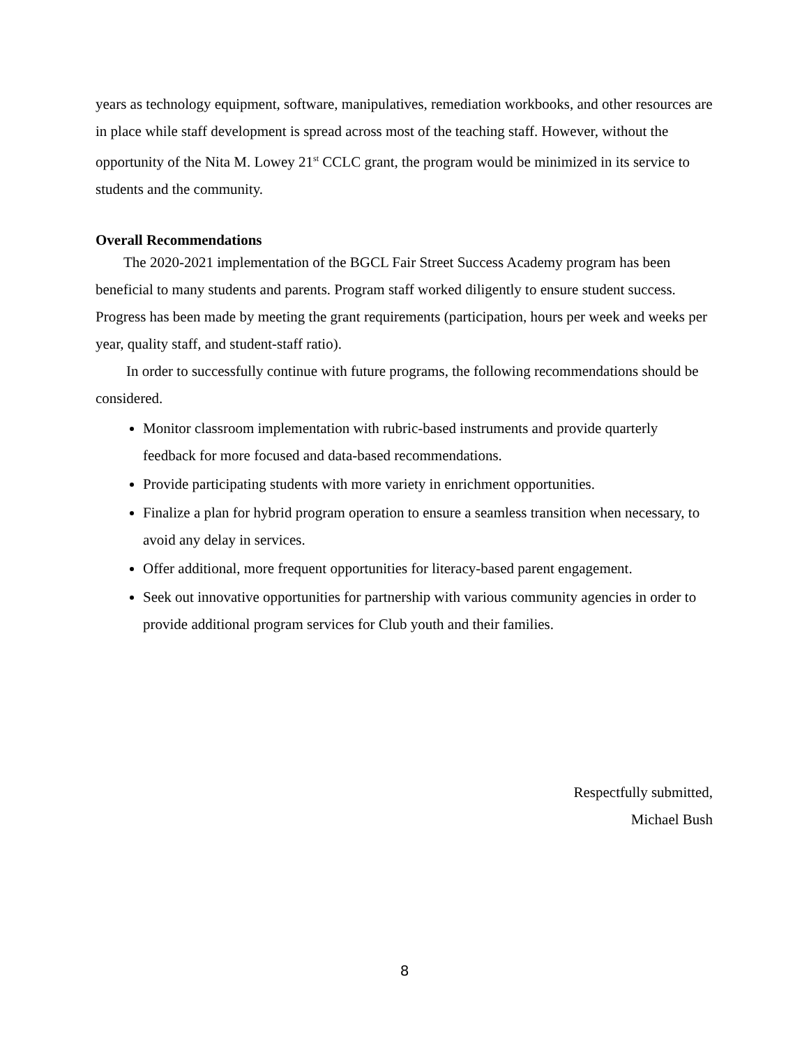years as technology equipment, software, manipulatives, remediation workbooks, and other resources are in place while staff development is spread across most of the teaching staff. However, without the opportunity of the Nita M. Lowey 21<sup>st</sup> CCLC grant, the program would be minimized in its service to students and the community.
Overall Recommendations
The 2020-2021 implementation of the BGCL Fair Street Success Academy program has been beneficial to many students and parents. Program staff worked diligently to ensure student success. Progress has been made by meeting the grant requirements (participation, hours per week and weeks per year, quality staff, and student-staff ratio).
In order to successfully continue with future programs, the following recommendations should be considered.
Monitor classroom implementation with rubric-based instruments and provide quarterly feedback for more focused and data-based recommendations.
Provide participating students with more variety in enrichment opportunities.
Finalize a plan for hybrid program operation to ensure a seamless transition when necessary, to avoid any delay in services.
Offer additional, more frequent opportunities for literacy-based parent engagement.
Seek out innovative opportunities for partnership with various community agencies in order to provide additional program services for Club youth and their families.
Respectfully submitted,
Michael Bush
8